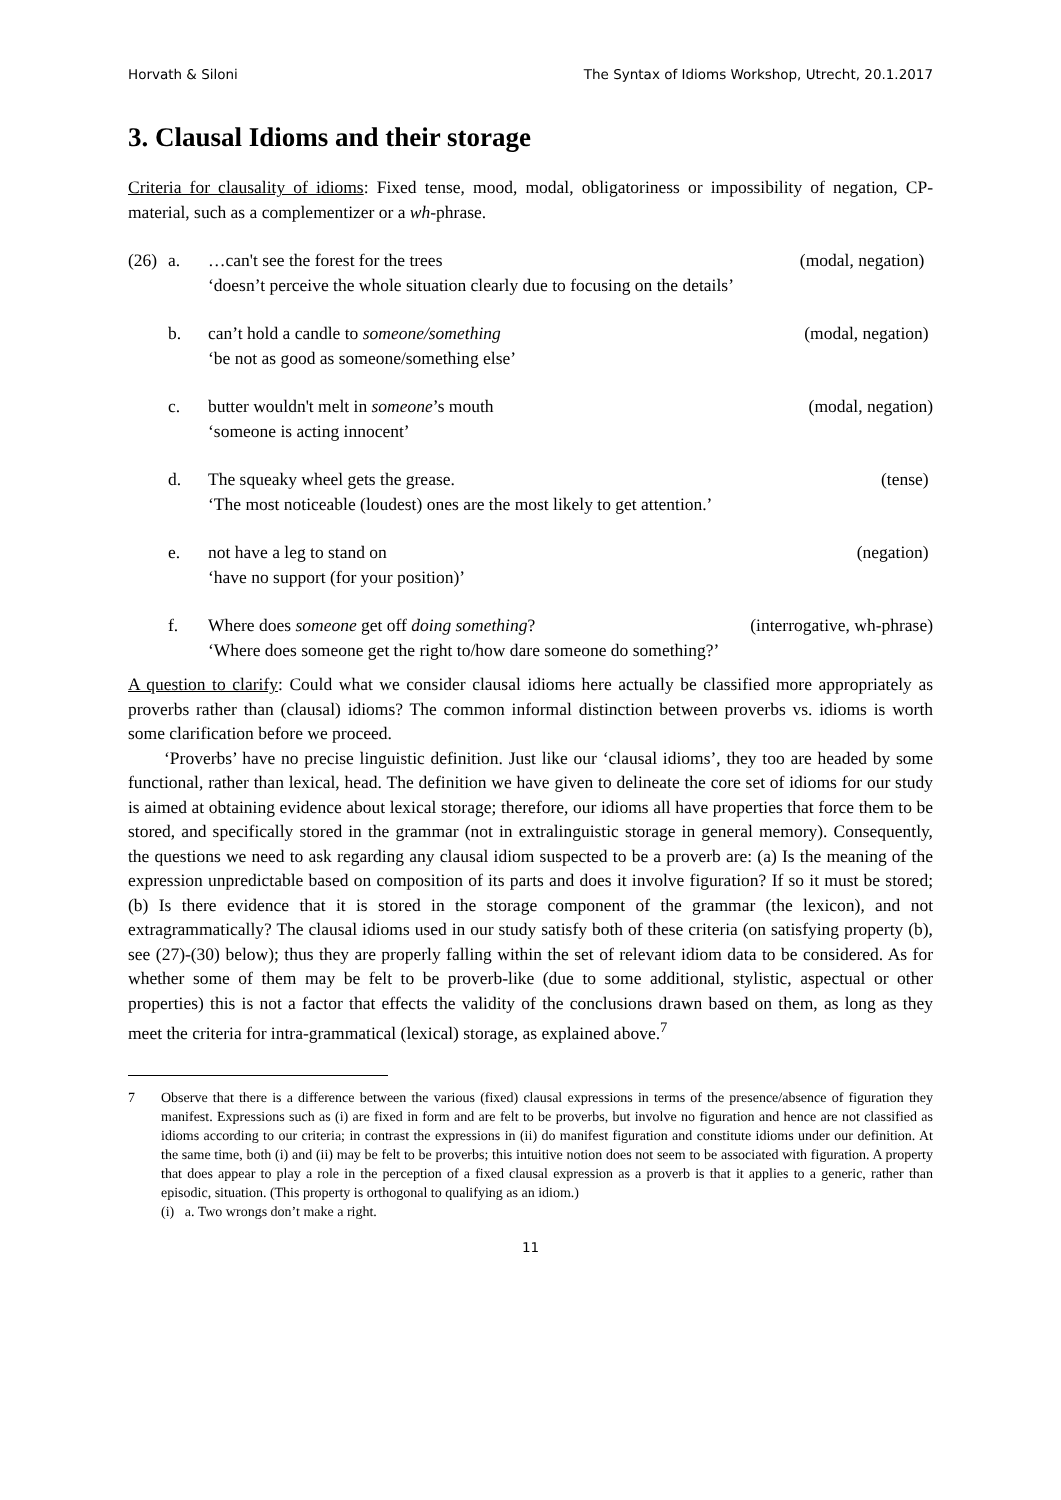Horvath & Siloni The Syntax of Idioms Workshop, Utrecht, 20.1.2017
3. Clausal Idioms and their storage
Criteria for clausality of idioms: Fixed tense, mood, modal, obligatoriness or impossibility of negation, CP-material, such as a complementizer or a wh-phrase.
(26) a. …can't see the forest for the trees (modal, negation)
‘doesn’t perceive the whole situation clearly due to focusing on the details’
b. can’t hold a candle to someone/something (modal, negation)
‘be not as good as someone/something else’
c. butter wouldn't melt in someone’s mouth (modal, negation)
‘someone is acting innocent’
d. The squeaky wheel gets the grease. (tense)
‘The most noticeable (loudest) ones are the most likely to get attention.’
e. not have a leg to stand on (negation)
‘have no support (for your position)’
f. Where does someone get off doing something? (interrogative, wh-phrase)
‘Where does someone get the right to/how dare someone do something?’
A question to clarify: Could what we consider clausal idioms here actually be classified more appropriately as proverbs rather than (clausal) idioms? The common informal distinction between proverbs vs. idioms is worth some clarification before we proceed.
‘Proverbs’ have no precise linguistic definition. Just like our ‘clausal idioms’, they too are headed by some functional, rather than lexical, head. The definition we have given to delineate the core set of idioms for our study is aimed at obtaining evidence about lexical storage; therefore, our idioms all have properties that force them to be stored, and specifically stored in the grammar (not in extralinguistic storage in general memory). Consequently, the questions we need to ask regarding any clausal idiom suspected to be a proverb are: (a) Is the meaning of the expression unpredictable based on composition of its parts and does it involve figuration? If so it must be stored; (b) Is there evidence that it is stored in the storage component of the grammar (the lexicon), and not extragrammatically? The clausal idioms used in our study satisfy both of these criteria (on satisfying property (b), see (27)-(30) below); thus they are properly falling within the set of relevant idiom data to be considered. As for whether some of them may be felt to be proverb-like (due to some additional, stylistic, aspectual or other properties) this is not a factor that effects the validity of the conclusions drawn based on them, as long as they meet the criteria for intra-grammatical (lexical) storage, as explained above.<sup>7</sup>
7 Observe that there is a difference between the various (fixed) clausal expressions in terms of the presence/absence of figuration they manifest. Expressions such as (i) are fixed in form and are felt to be proverbs, but involve no figuration and hence are not classified as idioms according to our criteria; in contrast the expressions in (ii) do manifest figuration and constitute idioms under our definition. At the same time, both (i) and (ii) may be felt to be proverbs; this intuitive notion does not seem to be associated with figuration. A property that does appear to play a role in the perception of a fixed clausal expression as a proverb is that it applies to a generic, rather than episodic, situation. (This property is orthogonal to qualifying as an idiom.)
(i) a. Two wrongs don’t make a right.
11